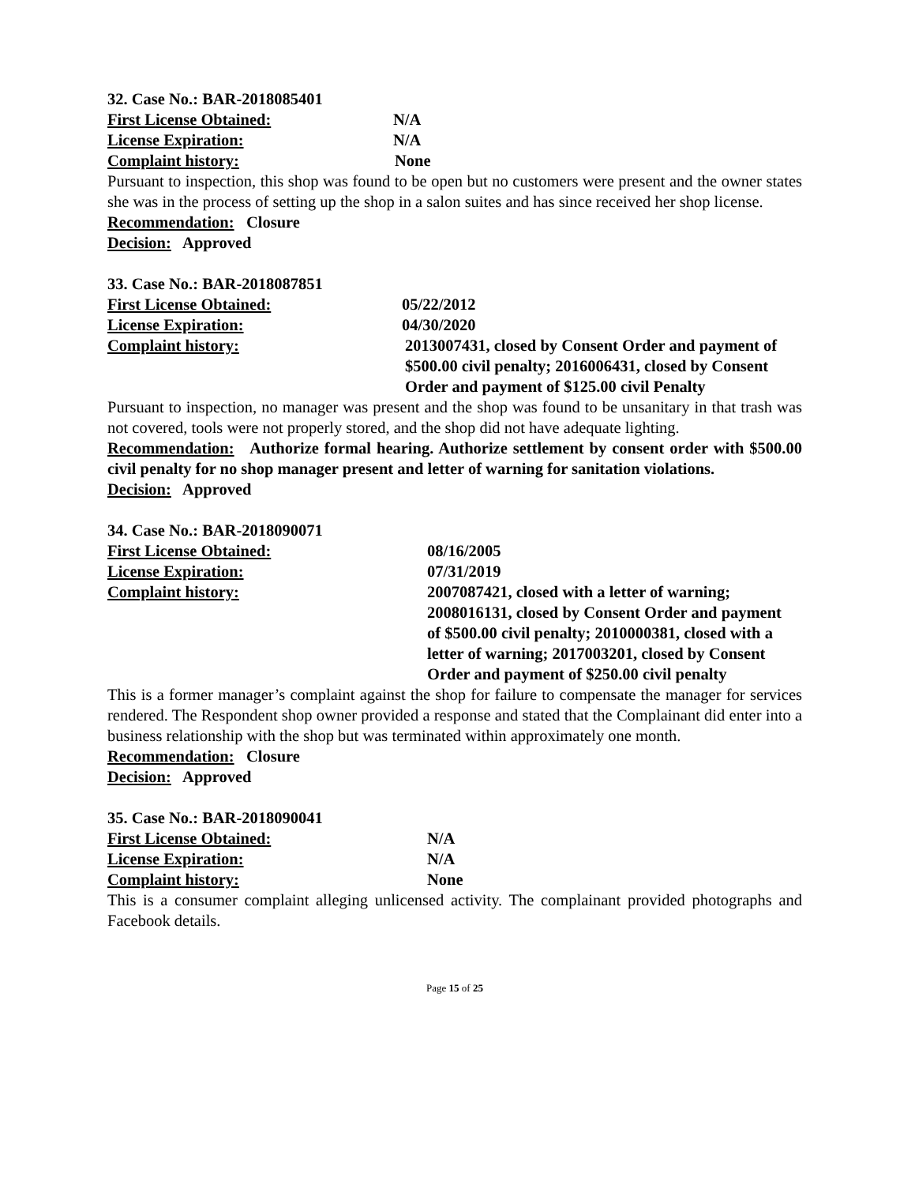32. Case No.: BAR-2018085401
First License Obtained: N/A
License Expiration: N/A
Complaint history: None
Pursuant to inspection, this shop was found to be open but no customers were present and the owner states she was in the process of setting up the shop in a salon suites and has since received her shop license.
Recommendation: Closure
Decision: Approved
33. Case No.: BAR-2018087851
First License Obtained: 05/22/2012
License Expiration: 04/30/2020
Complaint history: 2013007431, closed by Consent Order and payment of $500.00 civil penalty; 2016006431, closed by Consent Order and payment of $125.00 civil Penalty
Pursuant to inspection, no manager was present and the shop was found to be unsanitary in that trash was not covered, tools were not properly stored, and the shop did not have adequate lighting.
Recommendation: Authorize formal hearing. Authorize settlement by consent order with $500.00 civil penalty for no shop manager present and letter of warning for sanitation violations.
Decision: Approved
34. Case No.: BAR-2018090071
First License Obtained: 08/16/2005
License Expiration: 07/31/2019
Complaint history: 2007087421, closed with a letter of warning; 2008016131, closed by Consent Order and payment of $500.00 civil penalty; 2010000381, closed with a letter of warning; 2017003201, closed by Consent Order and payment of $250.00 civil penalty
This is a former manager’s complaint against the shop for failure to compensate the manager for services rendered. The Respondent shop owner provided a response and stated that the Complainant did enter into a business relationship with the shop but was terminated within approximately one month.
Recommendation: Closure
Decision: Approved
35. Case No.: BAR-2018090041
First License Obtained: N/A
License Expiration: N/A
Complaint history: None
This is a consumer complaint alleging unlicensed activity. The complainant provided photographs and Facebook details.
Page 15 of 25